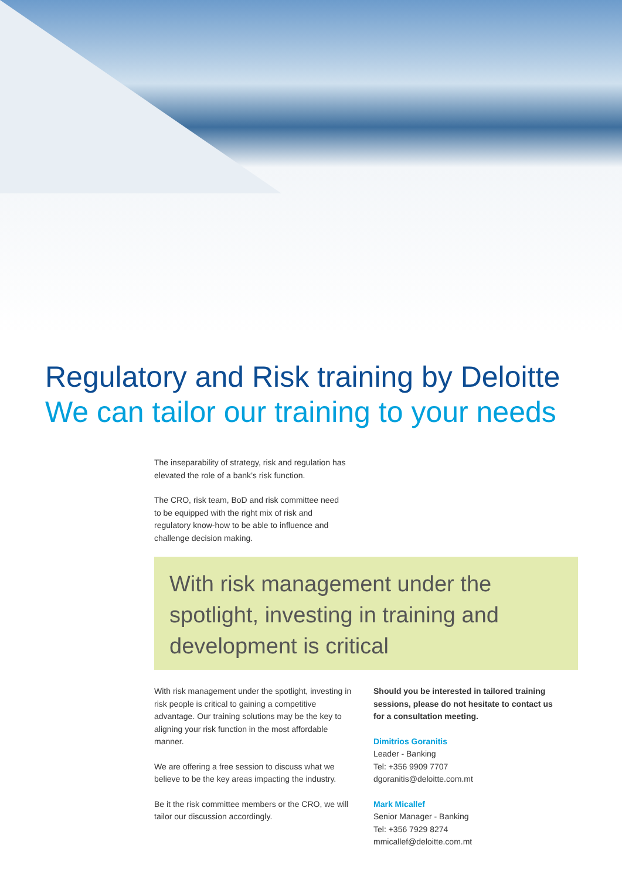Regulatory and Risk training by Deloitte
We can tailor our training to your needs
The inseparability of strategy, risk and regulation has elevated the role of a bank’s risk function.
The CRO, risk team, BoD and risk committee need to be equipped with the right mix of risk and regulatory know-how to be able to influence and challenge decision making.
With risk management under the spotlight, investing in training and development is critical
With risk management under the spotlight, investing in risk people is critical to gaining a competitive advantage. Our training solutions may be the key to aligning your risk function in the most affordable manner.
We are offering a free session to discuss what we believe to be the key areas impacting the industry.
Be it the risk committee members or the CRO, we will tailor our discussion accordingly.
Should you be interested in tailored training sessions, please do not hesitate to contact us for a consultation meeting.
Dimitrios Goranitis
Leader - Banking
Tel: +356 9909 7707
dgoranitis@deloitte.com.mt
Mark Micallef
Senior Manager - Banking
Tel: +356 7929 8274
mmicallef@deloitte.com.mt